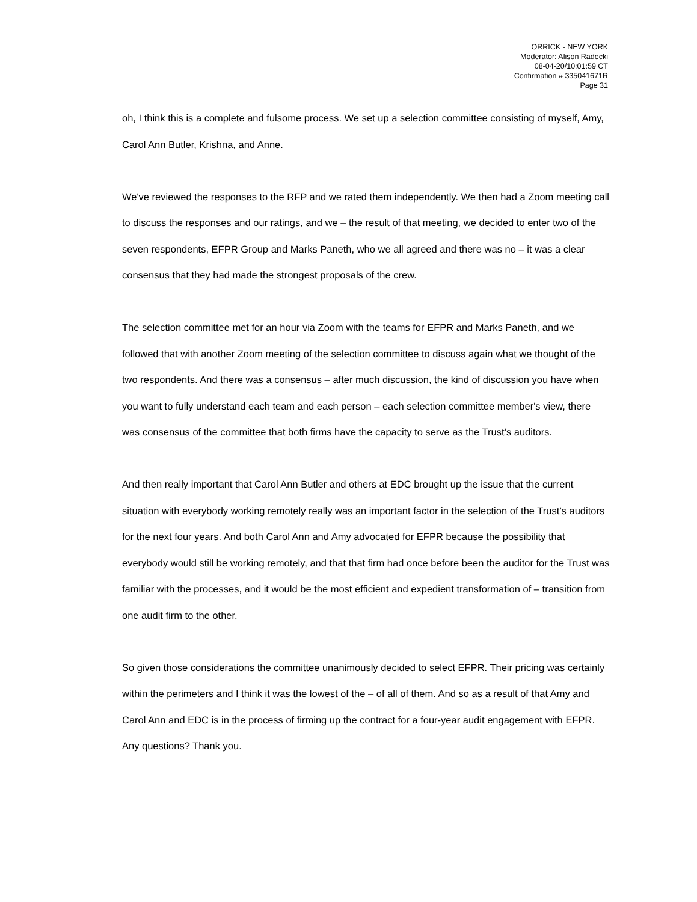ORRICK - NEW YORK
Moderator: Alison Radecki
08-04-20/10:01:59 CT
Confirmation # 335041671R
Page 31
oh, I think this is a complete and fulsome process. We set up a selection committee consisting of myself, Amy, Carol Ann Butler, Krishna, and Anne.
We've reviewed the responses to the RFP and we rated them independently. We then had a Zoom meeting call to discuss the responses and our ratings, and we – the result of that meeting, we decided to enter two of the seven respondents, EFPR Group and Marks Paneth, who we all agreed and there was no – it was a clear consensus that they had made the strongest proposals of the crew.
The selection committee met for an hour via Zoom with the teams for EFPR and Marks Paneth, and we followed that with another Zoom meeting of the selection committee to discuss again what we thought of the two respondents. And there was a consensus – after much discussion, the kind of discussion you have when you want to fully understand each team and each person – each selection committee member's view, there was consensus of the committee that both firms have the capacity to serve as the Trust’s auditors.
And then really important that Carol Ann Butler and others at EDC brought up the issue that the current situation with everybody working remotely really was an important factor in the selection of the Trust’s auditors for the next four years. And both Carol Ann and Amy advocated for EFPR because the possibility that everybody would still be working remotely, and that that firm had once before been the auditor for the Trust was familiar with the processes, and it would be the most efficient and expedient transformation of – transition from one audit firm to the other.
So given those considerations the committee unanimously decided to select EFPR. Their pricing was certainly within the perimeters and I think it was the lowest of the – of all of them. And so as a result of that Amy and Carol Ann and EDC is in the process of firming up the contract for a four-year audit engagement with EFPR. Any questions? Thank you.